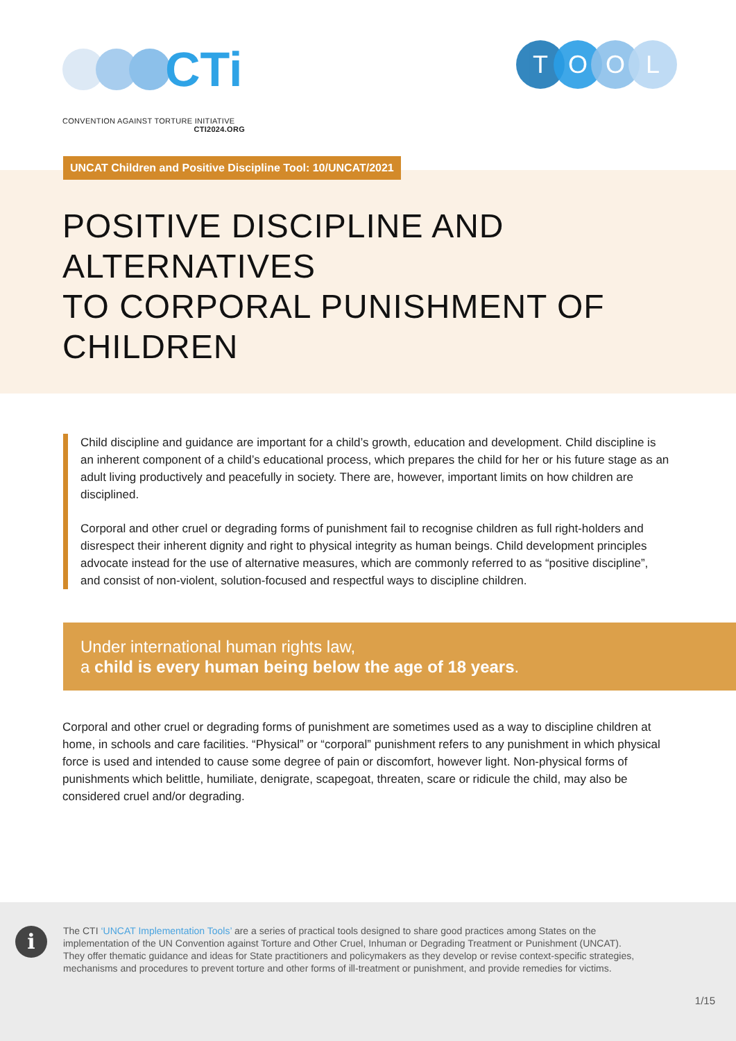CTi
CONVENTION AGAINST TORTURE INITIATIVE
CTI2024.ORG
TOOL
UNCAT Children and Positive Discipline Tool: 10/UNCAT/2021
POSITIVE DISCIPLINE AND ALTERNATIVES
TO CORPORAL PUNISHMENT OF CHILDREN
Child discipline and guidance are important for a child’s growth, education and development. Child discipline is an inherent component of a child’s educational process, which prepares the child for her or his future stage as an adult living productively and peacefully in society. There are, however, important limits on how children are disciplined.
Corporal and other cruel or degrading forms of punishment fail to recognise children as full right-holders and disrespect their inherent dignity and right to physical integrity as human beings. Child development principles advocate instead for the use of alternative measures, which are commonly referred to as “positive discipline”, and consist of non-violent, solution-focused and respectful ways to discipline children.
Under international human rights law,
a child is every human being below the age of 18 years.
Corporal and other cruel or degrading forms of punishment are sometimes used as a way to discipline children at home, in schools and care facilities. “Physical” or “corporal” punishment refers to any punishment in which physical force is used and intended to cause some degree of pain or discomfort, however light. Non-physical forms of punishments which belittle, humiliate, denigrate, scapegoat, threaten, scare or ridicule the child, may also be considered cruel and/or degrading.
i
The CTI ‘UNCAT Implementation Tools’ are a series of practical tools designed to share good practices among States on the implementation of the UN Convention against Torture and Other Cruel, Inhuman or Degrading Treatment or Punishment (UNCAT). They offer thematic guidance and ideas for State practitioners and policymakers as they develop or revise context-specific strategies, mechanisms and procedures to prevent torture and other forms of ill-treatment or punishment, and provide remedies for victims.
1/15